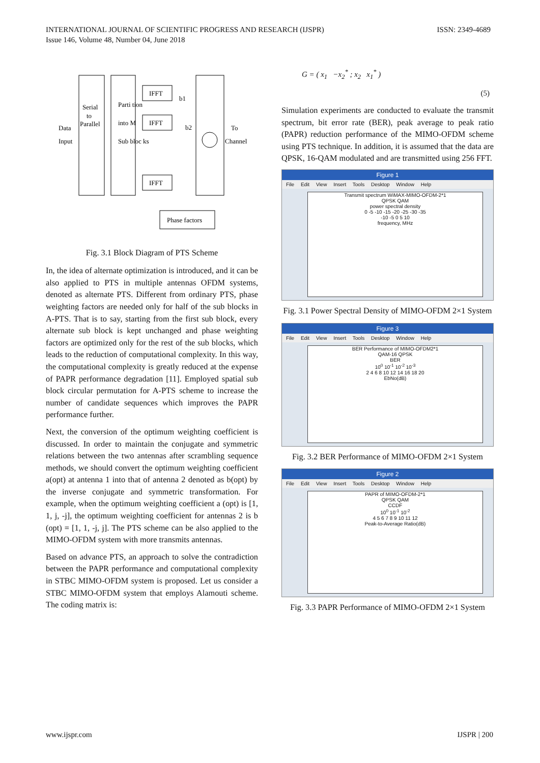ISSN: 2349-4689 INTERNATIONAL JOURNAL OF SCIENTIFIC PROGRESS AND RESEARCH (IJSPR)
Issue 146, Volume 48, Number 04, June 2018
IFFT
IFFT
IFFT
Phase factors
Serial
to
Parallel
Parti tion
into M
Sub bloc ks
Data
Input
To
Channel
b1
b2
Fig. 3.1 Block Diagram of PTS Scheme
In, the idea of alternate optimization is introduced, and it can be also applied to PTS in multiple antennas OFDM systems, denoted as alternate PTS. Different from ordinary PTS, phase weighting factors are needed only for half of the sub blocks in A-PTS. That is to say, starting from the first sub block, every alternate sub block is kept unchanged and phase weighting factors are optimized only for the rest of the sub blocks, which leads to the reduction of computational complexity. In this way, the computational complexity is greatly reduced at the expense of PAPR performance degradation [11]. Employed spatial sub block circular permutation for A-PTS scheme to increase the number of candidate sequences which improves the PAPR performance further.
Next, the conversion of the optimum weighting coefficient is discussed. In order to maintain the conjugate and symmetric relations between the two antennas after scrambling sequence methods, we should convert the optimum weighting coefficient a(opt) at antenna 1 into that of antenna 2 denoted as b(opt) by the inverse conjugate and symmetric transformation. For example, when the optimum weighting coefficient a (opt) is [1, 1, j, -j], the optimum weighting coefficient for antennas 2 is b (opt) = [1, 1, -j, j]. The PTS scheme can be also applied to the MIMO-OFDM system with more transmits antennas.
Based on advance PTS, an approach to solve the contradiction between the PAPR performance and computational complexity in STBC MIMO-OFDM system is proposed. Let us consider a STBC MIMO-OFDM system that employs Alamouti scheme. The coding matrix is:
G = ( x<sub>1</sub> −x<sub>2</sub><sup>*</sup> ; x<sub>2</sub> x<sub>1</sub><sup>*</sup> )
(5)
Simulation experiments are conducted to evaluate the transmit spectrum, bit error rate (BER), peak average to peak ratio (PAPR) reduction performance of the MIMO-OFDM scheme using PTS technique. In addition, it is assumed that the data are QPSK, 16-QAM modulated and are transmitted using 256 FFT.
Figure 1
File Edit View Insert Tools Desktop Window Help
Transmit spectrum WiMAX-MIMO-OFDM-2*1
QPSK QAM
power spectral density
0 -5 -10 -15 -20 -25 -30 -35
-10 -5 0 5 10
frequency, MHz
Fig. 3.1 Power Spectral Density of MIMO-OFDM 2×1 System
Figure 3
File Edit View Insert Tools Desktop Window Help
BER Performance of MIMO-OFDM2*1
QAM-16 QPSK
BER
10<sup>0</sup> 10<sup>-1</sup> 10<sup>-2</sup> 10<sup>-3</sup>
2 4 6 8 10 12 14 16 18 20
EbNo(dB)
Fig. 3.2 BER Performance of MIMO-OFDM 2×1 System
Figure 2
File Edit View Insert Tools Desktop Window Help
PAPR of MIMO-OFDM-2*1
QPSK QAM
CCDF
10<sup>0</sup> 10<sup>-1</sup> 10<sup>-2</sup>
4 5 6 7 8 9 10 11 12
Peak-to-Average Ratio(dB)
Fig. 3.3 PAPR Performance of MIMO-OFDM 2×1 System
IJSPR | 200 www.ijspr.com